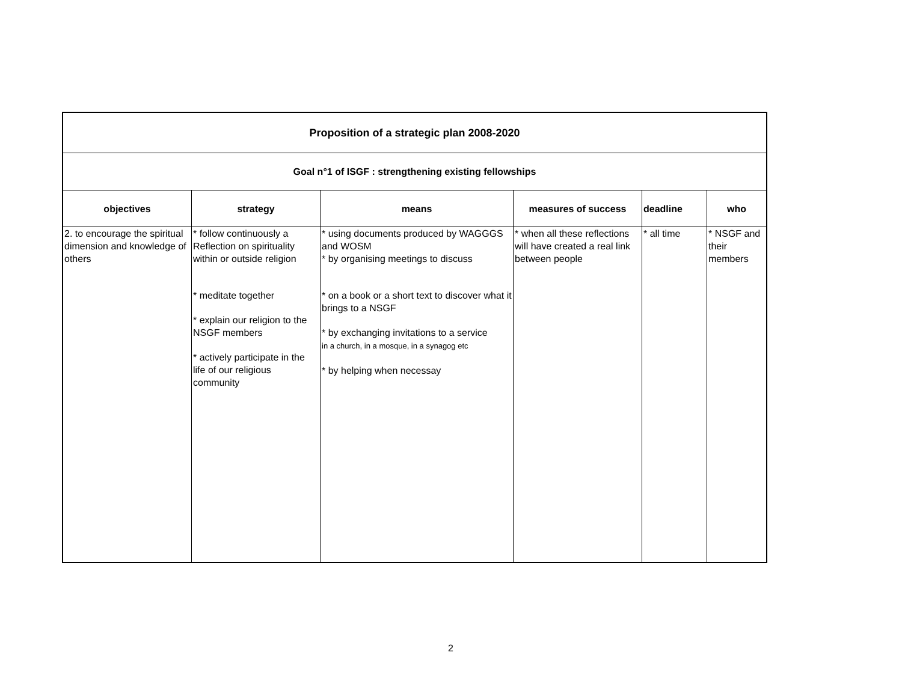| Proposition of a strategic plan 2008-2020 | | | | | |
| Goal n°1 of ISGF : strengthening existing fellowships | | | | | |
| objectives | strategy | means | measures of success | deadline | who |
| 2. to encourage the spiritual dimension and knowledge of others | * follow continuously a Reflection on spirituality within or outside religion * meditate together * explain our religion to the NSGF members * actively participate in the life of our religious community | * using documents produced by WAGGGS and WOSM * by organising meetings to discuss * on a book or a short text to discover what it brings to a NSGF * by exchanging invitations to a service in a church, in a mosque, in a synagog etc * by helping when necessay | * when all these reflections will have created a real link between people | * all time | * NSGF and their members |
2